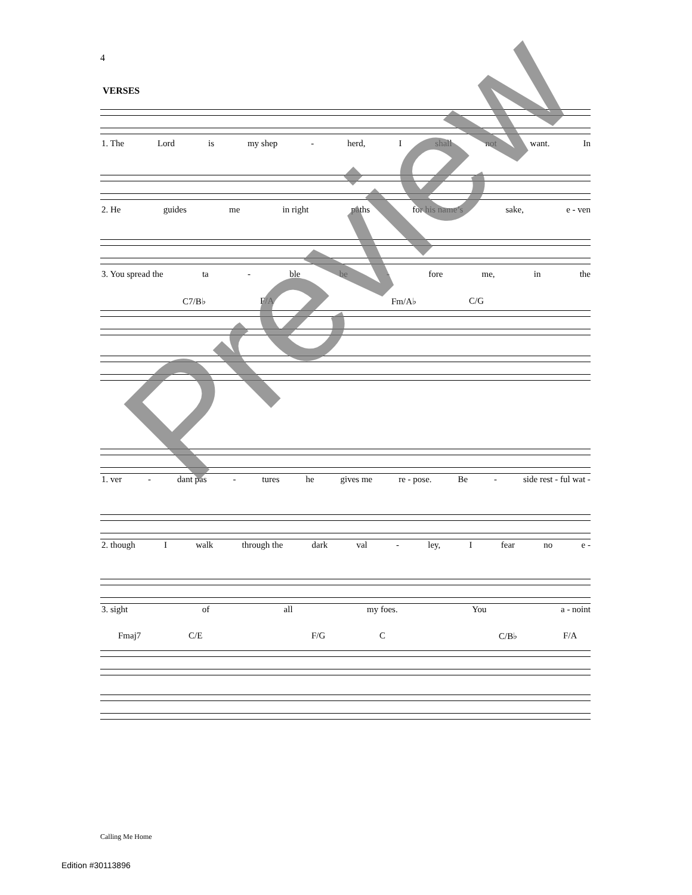4
VERSES
1. The Lord is my shep - herd, I shall not want. In
2. He guides me in right paths for his name’s sake, e - ven
3. You spread the ta - ble be - fore me, in the
C7/B♭ F/A Fm/A♭ C/G
1. ver - dant pas - tures he gives me re - pose. Be - side rest - ful wat -
2. though I walk through the dark val - ley, I fear no e -
3. sight of all my foes. You a - noint
Fmaj7 C/E F/G C C/B♭ F/A
Calling Me Home
Edition #30113896
Preview